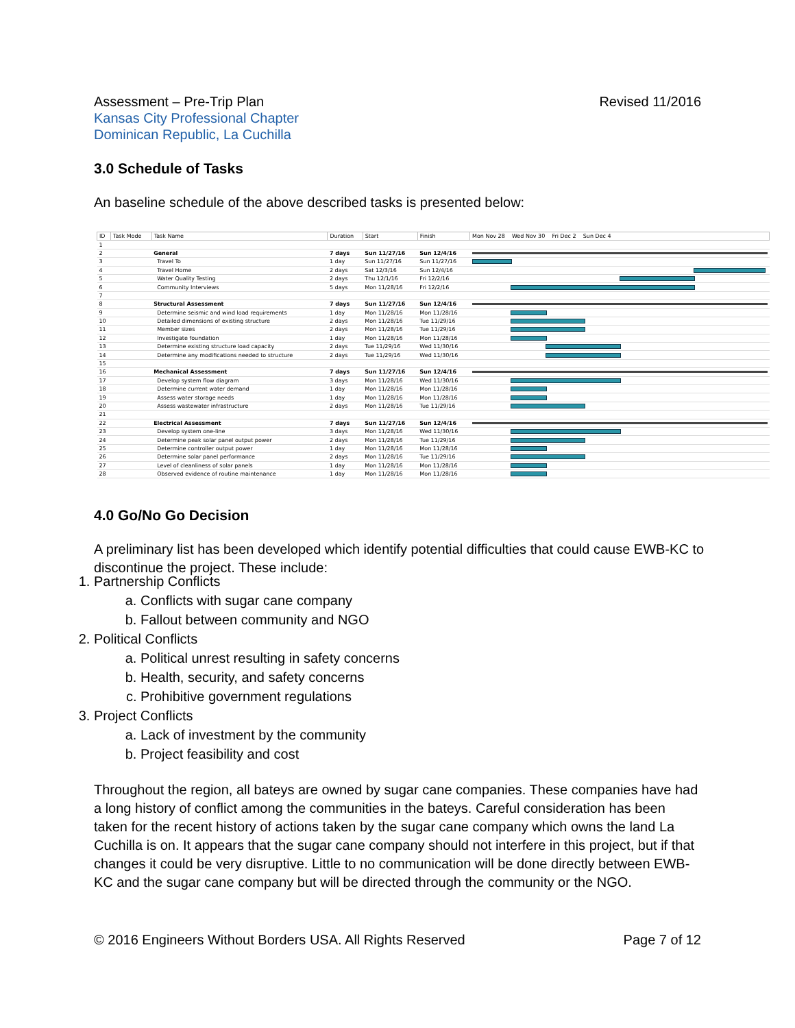Revised 11/2016 Assessment – Pre-Trip Plan
Kansas City Professional Chapter
Dominican Republic, La Cuchilla
3.0 Schedule of Tasks
An baseline schedule of the above described tasks is presented below:
| ID | Task Mode | Task Name | Duration | Start | Finish | Mon Nov 28 Wed Nov 30 Fri Dec 2 Sun Dec 4 |
| --- | --- | --- | --- | --- | --- | --- |
| 1 | | | | | | |
| 2 | | General | 7 days | Sun 11/27/16 | Sun 12/4/16 | |
| 3 | | Travel To | 1 day | Sun 11/27/16 | Sun 11/27/16 | |
| 4 | | Travel Home | 2 days | Sat 12/3/16 | Sun 12/4/16 | |
| 5 | | Water Quality Testing | 2 days | Thu 12/1/16 | Fri 12/2/16 | |
| 6 | | Community Interviews | 5 days | Mon 11/28/16 | Fri 12/2/16 | |
| 7 | | | | | | |
| 8 | | Structural Assessment | 7 days | Sun 11/27/16 | Sun 12/4/16 | |
| 9 | | Determine seismic and wind load requirements | 1 day | Mon 11/28/16 | Mon 11/28/16 | |
| 10 | | Detailed dimensions of existing structure | 2 days | Mon 11/28/16 | Tue 11/29/16 | |
| 11 | | Member sizes | 2 days | Mon 11/28/16 | Tue 11/29/16 | |
| 12 | | Investigate foundation | 1 day | Mon 11/28/16 | Mon 11/28/16 | |
| 13 | | Determine existing structure load capacity | 2 days | Tue 11/29/16 | Wed 11/30/16 | |
| 14 | | Determine any modifications needed to structure | 2 days | Tue 11/29/16 | Wed 11/30/16 | |
| 15 | | | | | | |
| 16 | | Mechanical Assessment | 7 days | Sun 11/27/16 | Sun 12/4/16 | |
| 17 | | Develop system flow diagram | 3 days | Mon 11/28/16 | Wed 11/30/16 | |
| 18 | | Determine current water demand | 1 day | Mon 11/28/16 | Mon 11/28/16 | |
| 19 | | Assess water storage needs | 1 day | Mon 11/28/16 | Mon 11/28/16 | |
| 20 | | Assess wastewater infrastructure | 2 days | Mon 11/28/16 | Tue 11/29/16 | |
| 21 | | | | | | |
| 22 | | Electrical Assessment | 7 days | Sun 11/27/16 | Sun 12/4/16 | |
| 23 | | Develop system one-line | 3 days | Mon 11/28/16 | Wed 11/30/16 | |
| 24 | | Determine peak solar panel output power | 2 days | Mon 11/28/16 | Tue 11/29/16 | |
| 25 | | Determine controller output power | 1 day | Mon 11/28/16 | Mon 11/28/16 | |
| 26 | | Determine solar panel performance | 2 days | Mon 11/28/16 | Tue 11/29/16 | |
| 27 | | Level of cleanliness of solar panels | 1 day | Mon 11/28/16 | Mon 11/28/16 | |
| 28 | | Observed evidence of routine maintenance | 1 day | Mon 11/28/16 | Mon 11/28/16 | |
4.0 Go/No Go Decision
A preliminary list has been developed which identify potential difficulties that could cause EWB-KC to discontinue the project. These include:
1. Partnership Conflicts
a. Conflicts with sugar cane company
b. Fallout between community and NGO
2. Political Conflicts
a. Political unrest resulting in safety concerns
b. Health, security, and safety concerns
c. Prohibitive government regulations
3. Project Conflicts
a. Lack of investment by the community
b. Project feasibility and cost
Throughout the region, all bateys are owned by sugar cane companies. These companies have had a long history of conflict among the communities in the bateys. Careful consideration has been taken for the recent history of actions taken by the sugar cane company which owns the land La Cuchilla is on. It appears that the sugar cane company should not interfere in this project, but if that changes it could be very disruptive. Little to no communication will be done directly between EWB-KC and the sugar cane company but will be directed through the community or the NGO.
Page 7 of 12 © 2016 Engineers Without Borders USA. All Rights Reserved